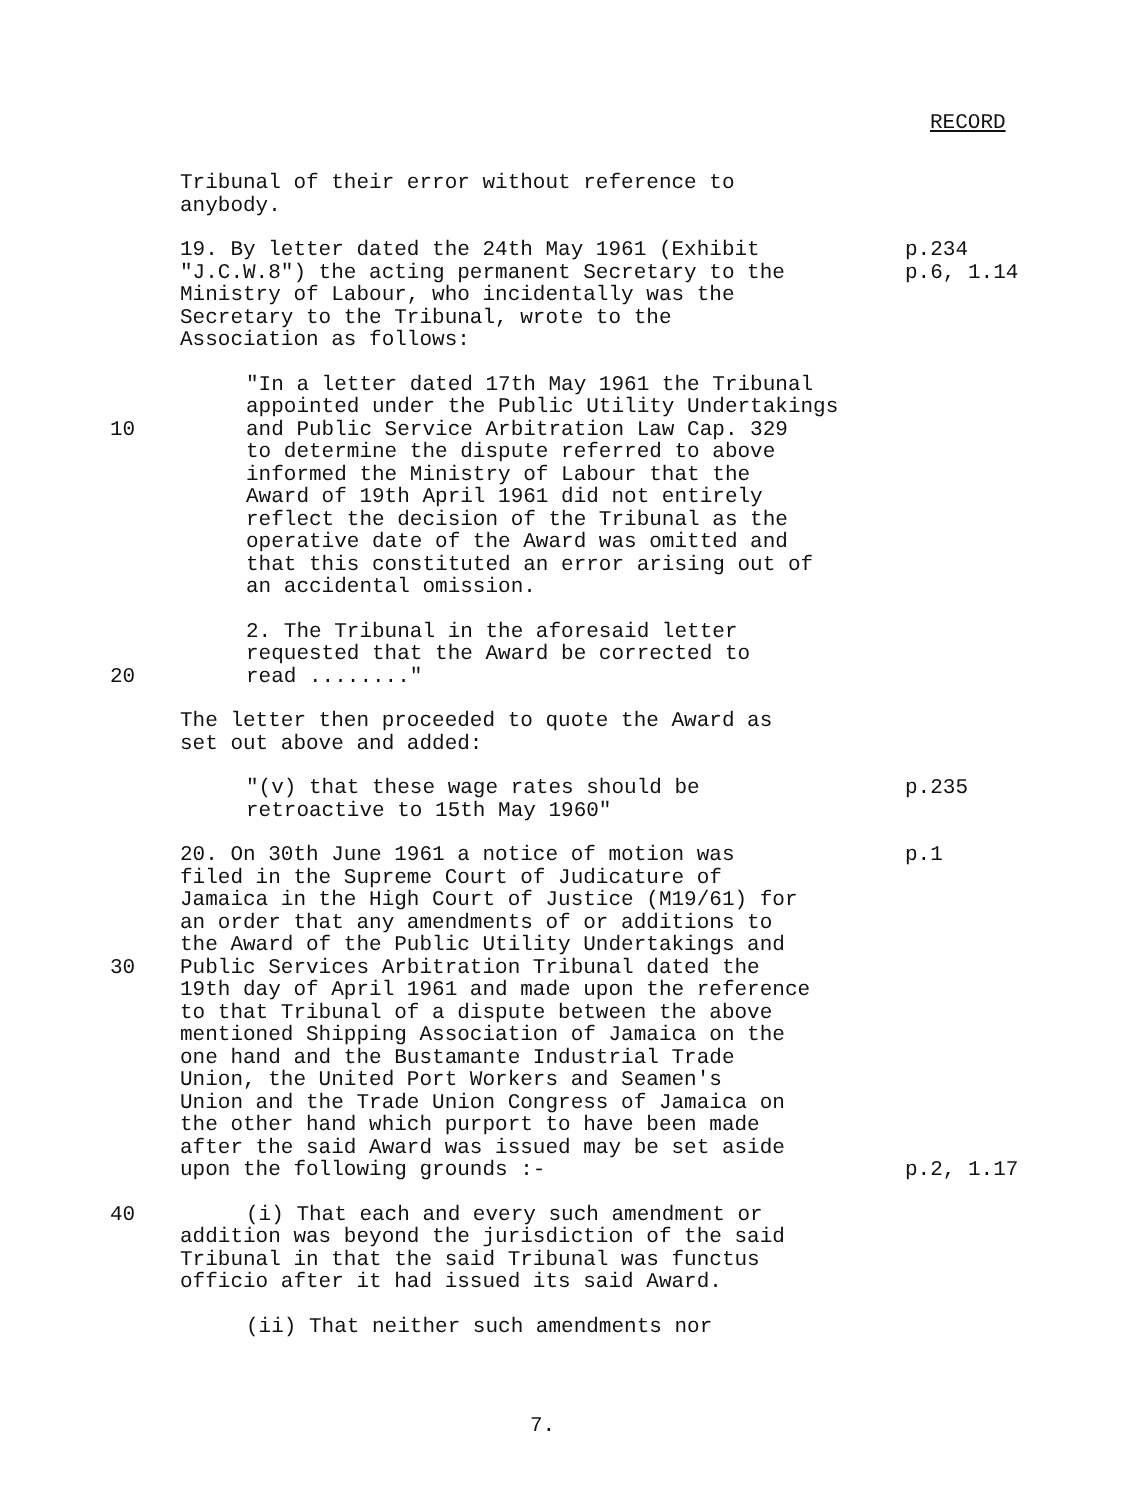RECORD
Tribunal of their error without reference to
anybody.
19. By letter dated the 24th May 1961 (Exhibit
"J.C.W.8") the acting permanent Secretary to the
Ministry of Labour, who incidentally was the
Secretary to the Tribunal, wrote to the
Association as follows:
p.234
p.6, 1.14
10 "In a letter dated 17th May 1961 the Tribunal
appointed under the Public Utility Undertakings
and Public Service Arbitration Law Cap. 329
to determine the dispute referred to above
informed the Ministry of Labour that the
Award of 19th April 1961 did not entirely
reflect the decision of the Tribunal as the
operative date of the Award was omitted and
that this constituted an error arising out of
an accidental omission.
20 2. The Tribunal in the aforesaid letter
requested that the Award be corrected to
read ........"
The letter then proceeded to quote the Award as
set out above and added:
"(v) that these wage rates should be
retroactive to 15th May 1960"
p.235
30 20. On 30th June 1961 a notice of motion was
filed in the Supreme Court of Judicature of
Jamaica in the High Court of Justice (M19/61) for
an order that any amendments of or additions to
the Award of the Public Utility Undertakings and
Public Services Arbitration Tribunal dated the
19th day of April 1961 and made upon the reference
to that Tribunal of a dispute between the above
mentioned Shipping Association of Jamaica on the
one hand and the Bustamante Industrial Trade
Union, the United Port Workers and Seamen's
Union and the Trade Union Congress of Jamaica on
the other hand which purport to have been made
after the said Award was issued may be set aside
upon the following grounds :-
p.1
p.2, 1.17
40 (i) That each and every such amendment or
addition was beyond the jurisdiction of the said
Tribunal in that the said Tribunal was functus
officio after it had issued its said Award.
(ii) That neither such amendments nor
7.